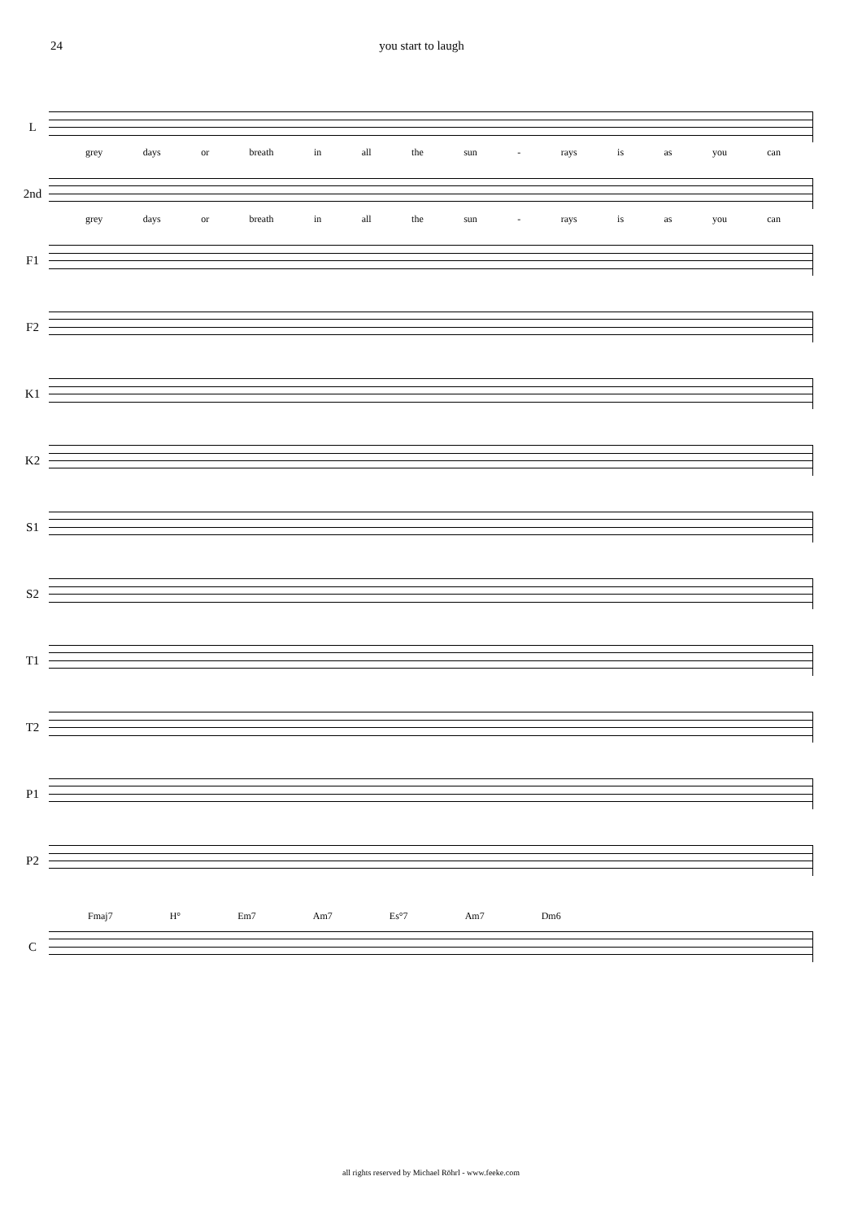24 you start to laugh
L
grey days or breath in all the sun - rays is as you can
2nd
grey days or breath in all the sun - rays is as you can
F1
F2
K1
K2
S1
S2
T1
T2
P1
P2
Fmaj7 H° Em7 Am7 Es°7 Am7 Dm6
C
all rights reserved by Michael Röhrl - www.feeke.com